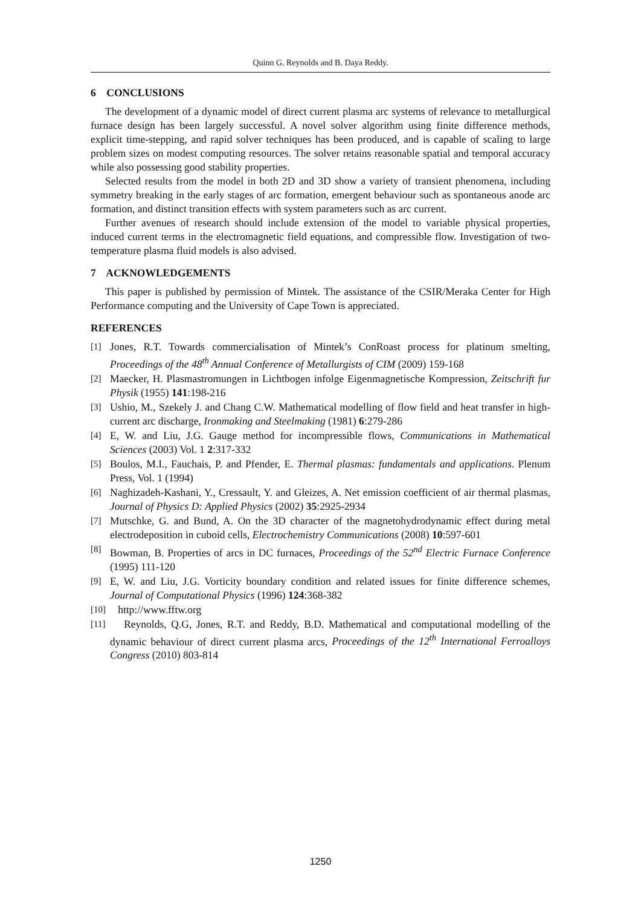Quinn G. Reynolds and B. Daya Reddy.
6 CONCLUSIONS
The development of a dynamic model of direct current plasma arc systems of relevance to metallurgical furnace design has been largely successful. A novel solver algorithm using finite difference methods, explicit time-stepping, and rapid solver techniques has been produced, and is capable of scaling to large problem sizes on modest computing resources. The solver retains reasonable spatial and temporal accuracy while also possessing good stability properties.
Selected results from the model in both 2D and 3D show a variety of transient phenomena, including symmetry breaking in the early stages of arc formation, emergent behaviour such as spontaneous anode arc formation, and distinct transition effects with system parameters such as arc current.
Further avenues of research should include extension of the model to variable physical properties, induced current terms in the electromagnetic field equations, and compressible flow. Investigation of two-temperature plasma fluid models is also advised.
7 ACKNOWLEDGEMENTS
This paper is published by permission of Mintek. The assistance of the CSIR/Meraka Center for High Performance computing and the University of Cape Town is appreciated.
REFERENCES
[1] Jones, R.T. Towards commercialisation of Mintek’s ConRoast process for platinum smelting, Proceedings of the 48<sup>th</sup> Annual Conference of Metallurgists of CIM (2009) 159-168
[2] Maecker, H. Plasmastromungen in Lichtbogen infolge Eigenmagnetische Kompression, Zeitschrift fur Physik (1955) 141:198-216
[3] Ushio, M., Szekely J. and Chang C.W. Mathematical modelling of flow field and heat transfer in high-current arc discharge, Ironmaking and Steelmaking (1981) 6:279-286
[4] E, W. and Liu, J.G. Gauge method for incompressible flows, Communications in Mathematical Sciences (2003) Vol. 1 2:317-332
[5] Boulos, M.I., Fauchais, P. and Pfender, E. Thermal plasmas: fundamentals and applications. Plenum Press, Vol. 1 (1994)
[6] Naghizadeh-Kashani, Y., Cressault, Y. and Gleizes, A. Net emission coefficient of air thermal plasmas, Journal of Physics D: Applied Physics (2002) 35:2925-2934
[7] Mutschke, G. and Bund, A. On the 3D character of the magnetohydrodynamic effect during metal electrodeposition in cuboid cells, Electrochemistry Communications (2008) 10:597-601
[8] Bowman, B. Properties of arcs in DC furnaces, Proceedings of the 52<sup>nd</sup> Electric Furnace Conference (1995) 111-120
[9] E, W. and Liu, J.G. Vorticity boundary condition and related issues for finite difference schemes, Journal of Computational Physics (1996) 124:368-382
[10] http://www.fftw.org
[11] Reynolds, Q.G, Jones, R.T. and Reddy, B.D. Mathematical and computational modelling of the dynamic behaviour of direct current plasma arcs, Proceedings of the 12<sup>th</sup> International Ferroalloys Congress (2010) 803-814
1250